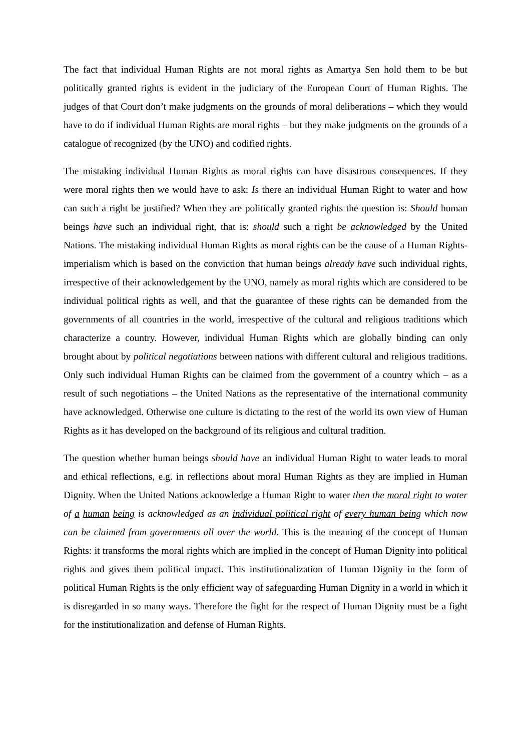The fact that individual Human Rights are not moral rights as Amartya Sen hold them to be but politically granted rights is evident in the judiciary of the European Court of Human Rights. The judges of that Court don’t make judgments on the grounds of moral deliberations – which they would have to do if individual Human Rights are moral rights – but they make judgments on the grounds of a catalogue of recognized (by the UNO) and codified rights.
The mistaking individual Human Rights as moral rights can have disastrous consequences. If they were moral rights then we would have to ask: Is there an individual Human Right to water and how can such a right be justified? When they are politically granted rights the question is: Should human beings have such an individual right, that is: should such a right be acknowledged by the United Nations. The mistaking individual Human Rights as moral rights can be the cause of a Human Rights-imperialism which is based on the conviction that human beings already have such individual rights, irrespective of their acknowledgement by the UNO, namely as moral rights which are considered to be individual political rights as well, and that the guarantee of these rights can be demanded from the governments of all countries in the world, irrespective of the cultural and religious traditions which characterize a country. However, individual Human Rights which are globally binding can only brought about by political negotiations between nations with different cultural and religious traditions. Only such individual Human Rights can be claimed from the government of a country which – as a result of such negotiations – the United Nations as the representative of the international community have acknowledged. Otherwise one culture is dictating to the rest of the world its own view of Human Rights as it has developed on the background of its religious and cultural tradition.
The question whether human beings should have an individual Human Right to water leads to moral and ethical reflections, e.g. in reflections about moral Human Rights as they are implied in Human Dignity. When the United Nations acknowledge a Human Right to water then the moral right to water of a human being is acknowledged as an individual political right of every human being which now can be claimed from governments all over the world. This is the meaning of the concept of Human Rights: it transforms the moral rights which are implied in the concept of Human Dignity into political rights and gives them political impact. This institutionalization of Human Dignity in the form of political Human Rights is the only efficient way of safeguarding Human Dignity in a world in which it is disregarded in so many ways. Therefore the fight for the respect of Human Dignity must be a fight for the institutionalization and defense of Human Rights.